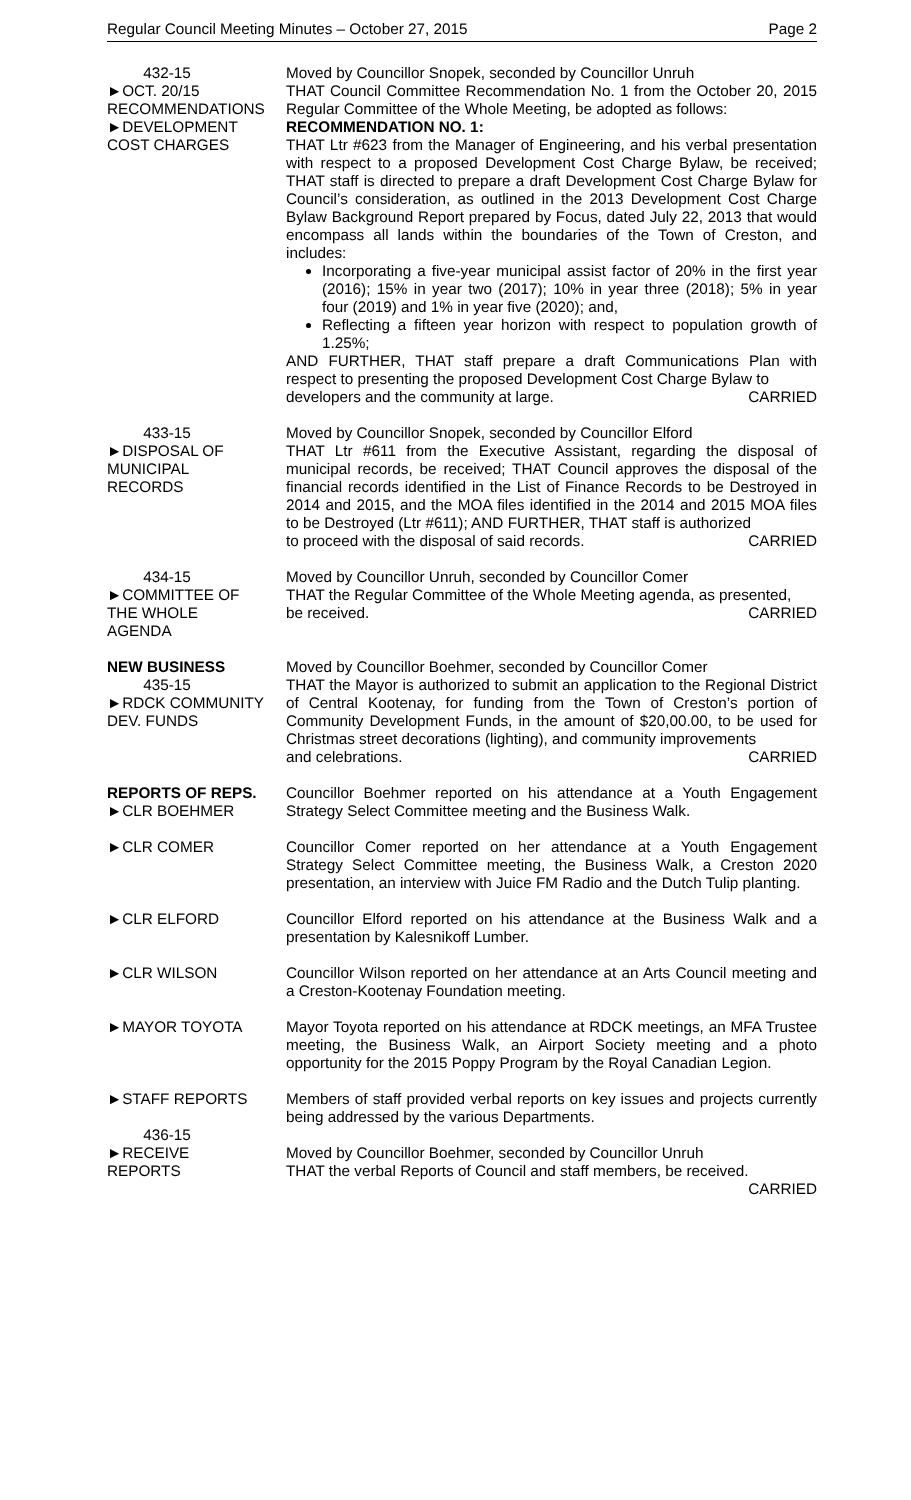Regular Council Meeting Minutes – October 27, 2015 Page 2
432-15
►OCT. 20/15
RECOMMENDATIONS
►DEVELOPMENT
COST CHARGES
Moved by Councillor Snopek, seconded by Councillor Unruh
THAT Council Committee Recommendation No. 1 from the October 20, 2015 Regular Committee of the Whole Meeting, be adopted as follows:
RECOMMENDATION NO. 1:
THAT Ltr #623 from the Manager of Engineering, and his verbal presentation with respect to a proposed Development Cost Charge Bylaw, be received; THAT staff is directed to prepare a draft Development Cost Charge Bylaw for Council’s consideration, as outlined in the 2013 Development Cost Charge Bylaw Background Report prepared by Focus, dated July 22, 2013 that would encompass all lands within the boundaries of the Town of Creston, and includes:
Incorporating a five-year municipal assist factor of 20% in the first year (2016); 15% in year two (2017); 10% in year three (2018); 5% in year four (2019) and 1% in year five (2020); and,
Reflecting a fifteen year horizon with respect to population growth of 1.25%;
AND FURTHER, THAT staff prepare a draft Communications Plan with respect to presenting the proposed Development Cost Charge Bylaw to
developers and the community at large. CARRIED
433-15
►DISPOSAL OF
MUNICIPAL
RECORDS
Moved by Councillor Snopek, seconded by Councillor Elford
THAT Ltr #611 from the Executive Assistant, regarding the disposal of municipal records, be received; THAT Council approves the disposal of the financial records identified in the List of Finance Records to be Destroyed in 2014 and 2015, and the MOA files identified in the 2014 and 2015 MOA files to be Destroyed (Ltr #611); AND FURTHER, THAT staff is authorized
to proceed with the disposal of said records. CARRIED
434-15
►COMMITTEE OF
THE WHOLE
AGENDA
Moved by Councillor Unruh, seconded by Councillor Comer
THAT the Regular Committee of the Whole Meeting agenda, as presented,
be received. CARRIED
NEW BUSINESS
435-15
►RDCK COMMUNITY
DEV. FUNDS
Moved by Councillor Boehmer, seconded by Councillor Comer
THAT the Mayor is authorized to submit an application to the Regional District of Central Kootenay, for funding from the Town of Creston’s portion of Community Development Funds, in the amount of $20,00.00, to be used for Christmas street decorations (lighting), and community improvements
and celebrations. CARRIED
REPORTS OF REPS.
►CLR BOEHMER
Councillor Boehmer reported on his attendance at a Youth Engagement Strategy Select Committee meeting and the Business Walk.
►CLR COMER Councillor Comer reported on her attendance at a Youth Engagement Strategy Select Committee meeting, the Business Walk, a Creston 2020 presentation, an interview with Juice FM Radio and the Dutch Tulip planting.
►CLR ELFORD Councillor Elford reported on his attendance at the Business Walk and a presentation by Kalesnikoff Lumber.
►CLR WILSON Councillor Wilson reported on her attendance at an Arts Council meeting and a Creston-Kootenay Foundation meeting.
►MAYOR TOYOTA Mayor Toyota reported on his attendance at RDCK meetings, an MFA Trustee meeting, the Business Walk, an Airport Society meeting and a photo opportunity for the 2015 Poppy Program by the Royal Canadian Legion.
►STAFF REPORTS Members of staff provided verbal reports on key issues and projects currently being addressed by the various Departments.
436-15
►RECEIVE
REPORTS
Moved by Councillor Boehmer, seconded by Councillor Unruh
THAT the verbal Reports of Council and staff members, be received.
CARRIED